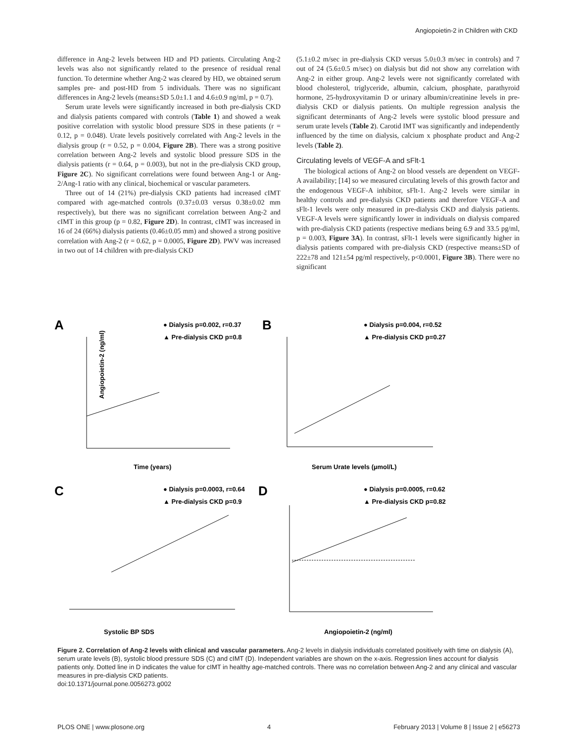Angiopoietin-2 in Children with CKD
difference in Ang-2 levels between HD and PD patients. Circulating Ang-2 levels was also not significantly related to the presence of residual renal function. To determine whether Ang-2 was cleared by HD, we obtained serum samples pre- and post-HD from 5 individuals. There was no significant differences in Ang-2 levels (means±SD 5.0±1.1 and 4.6±0.9 ng/ml, p = 0.7).
Serum urate levels were significantly increased in both pre-dialysis CKD and dialysis patients compared with controls (Table 1) and showed a weak positive correlation with systolic blood pressure SDS in these patients (r = 0.12, p = 0.048). Urate levels positively correlated with Ang-2 levels in the dialysis group (r = 0.52, p = 0.004, Figure 2B). There was a strong positive correlation between Ang-2 levels and systolic blood pressure SDS in the dialysis patients (r = 0.64, p = 0.003), but not in the pre-dialysis CKD group, Figure 2C). No significant correlations were found between Ang-1 or Ang-2/Ang-1 ratio with any clinical, biochemical or vascular parameters.
Three out of 14 (21%) pre-dialysis CKD patients had increased cIMT compared with age-matched controls (0.37±0.03 versus 0.38±0.02 mm respectively), but there was no significant correlation between Ang-2 and cIMT in this group (p = 0.82, Figure 2D). In contrast, cIMT was increased in 16 of 24 (66%) dialysis patients (0.46±0.05 mm) and showed a strong positive correlation with Ang-2 (r = 0.62, p = 0.0005, Figure 2D). PWV was increased in two out of 14 children with pre-dialysis CKD
(5.1±0.2 m/sec in pre-dialysis CKD versus 5.0±0.3 m/sec in controls) and 7 out of 24 (5.6±0.5 m/sec) on dialysis but did not show any correlation with Ang-2 in either group. Ang-2 levels were not significantly correlated with blood cholesterol, triglyceride, albumin, calcium, phosphate, parathyroid hormone, 25-hydroxyvitamin D or urinary albumin/creatinine levels in pre-dialysis CKD or dialysis patients. On multiple regression analysis the significant determinants of Ang-2 levels were systolic blood pressure and serum urate levels (Table 2). Carotid IMT was significantly and independently influenced by the time on dialysis, calcium x phosphate product and Ang-2 levels (Table 2).
Circulating levels of VEGF-A and sFlt-1
The biological actions of Ang-2 on blood vessels are dependent on VEGF-A availability; [14] so we measured circulating levels of this growth factor and the endogenous VEGF-A inhibitor, sFlt-1. Ang-2 levels were similar in healthy controls and pre-dialysis CKD patients and therefore VEGF-A and sFlt-1 levels were only measured in pre-dialysis CKD and dialysis patients. VEGF-A levels were significantly lower in individuals on dialysis compared with pre-dialysis CKD patients (respective medians being 6.9 and 33.5 pg/ml, p = 0.003, Figure 3A). In contrast, sFlt-1 levels were significantly higher in dialysis patients compared with pre-dialysis CKD (respective means±SD of 222±78 and 121±54 pg/ml respectively, p<0.0001, Figure 3B). There were no significant
A
● Dialysis p=0.002, r=0.37
▲ Pre-dialysis CKD p=0.8
Angiopoietin-2 (ng/ml)
Time (years)
B
● Dialysis p=0.004, r=0.52
▲ Pre-dialysis CKD p=0.27
Serum Urate levels (µmol/L)
C
● Dialysis p=0.0003, r=0.64
▲ Pre-dialysis CKD p=0.9
Systolic BP SDS
D
● Dialysis p=0.0005, r=0.62
▲ Pre-dialysis CKD p=0.82
Angiopoietin-2 (ng/ml)
Figure 2. Correlation of Ang-2 levels with clinical and vascular parameters. Ang-2 levels in dialysis individuals correlated positively with time on dialysis (A), serum urate levels (B), systolic blood pressure SDS (C) and cIMT (D). Independent variables are shown on the x-axis. Regression lines account for dialysis patients only. Dotted line in D indicates the value for cIMT in healthy age-matched controls. There was no correlation between Ang-2 and any clinical and vascular measures in pre-dialysis CKD patients.
doi:10.1371/journal.pone.0056273.g002
PLOS ONE | www.plosone.org 4 February 2013 | Volume 8 | Issue 2 | e56273